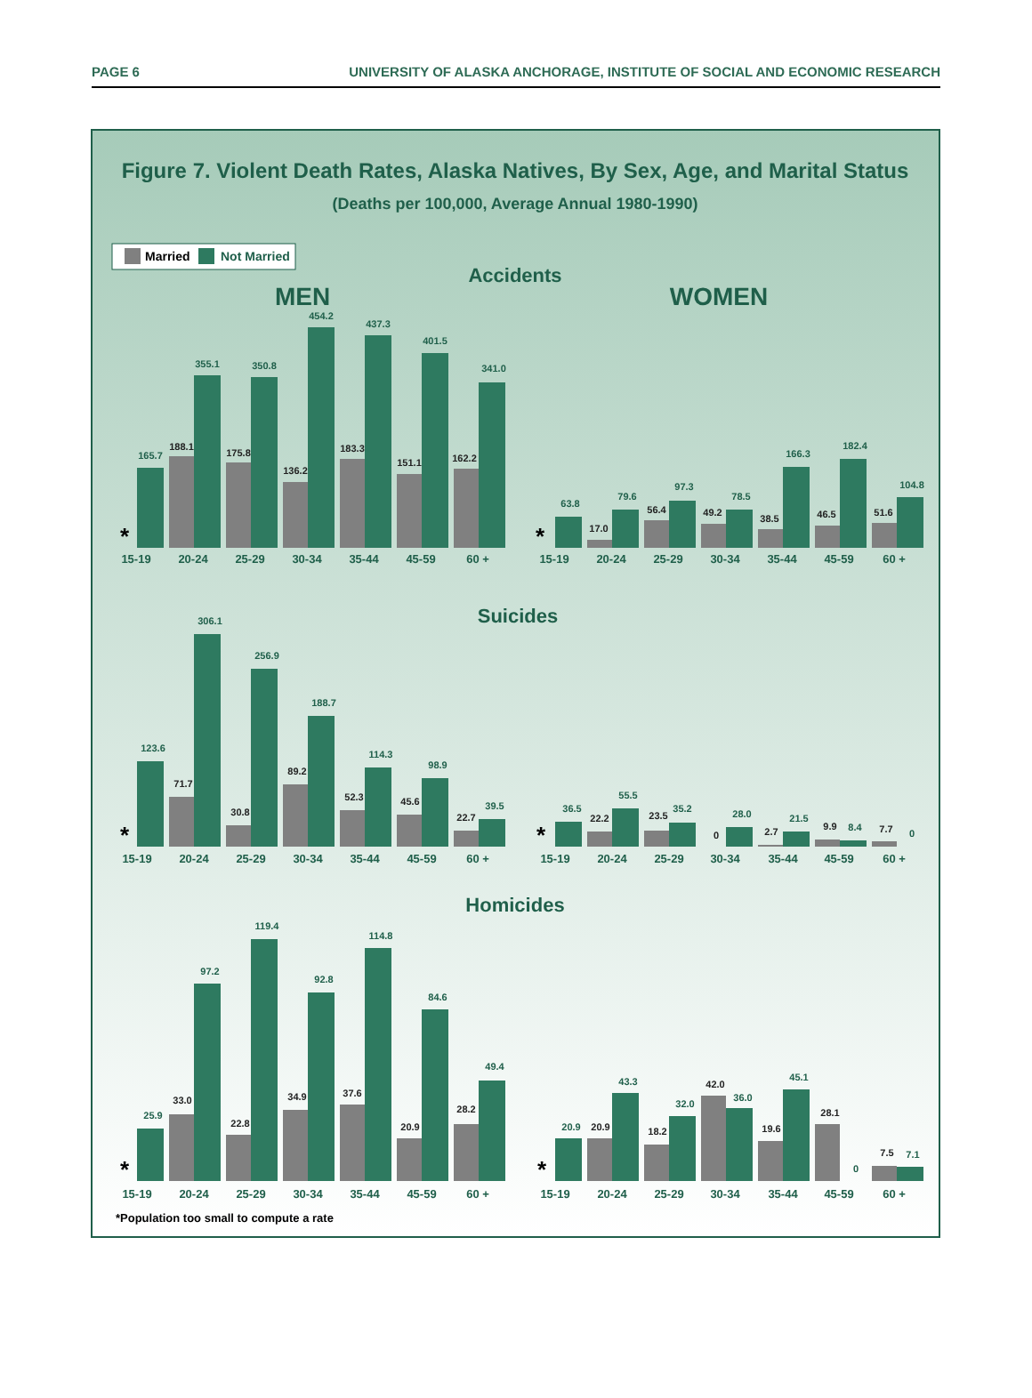PAGE 6 UNIVERSITY OF ALASKA ANCHORAGE, INSTITUTE OF SOCIAL AND ECONOMIC RESEARCH
Figure 7. Violent Death Rates, Alaska Natives, By Sex, Age, and Marital Status
(Deaths per 100,000, Average Annual 1980-1990)
Married
Not Married
Accidents
MEN
WOMEN
*
165.7
188.1
355.1
175.8
350.8
136.2
454.2
183.3
437.3
151.1
401.5
162.2
341.0
*
63.8
17.0
79.6
56.4
97.3
49.2
78.5
38.5
166.3
46.5
182.4
51.6
104.8
15-19
20-24
25-29
30-34
35-44
45-59
60 +
15-19
20-24
25-29
30-34
35-44
45-59
60 +
Suicides
*
123.6
71.7
306.1
30.8
256.9
89.2
188.7
52.3
114.3
45.6
98.9
22.7
39.5
*
36.5
22.2
55.5
23.5
35.2
0
28.0
2.7
21.5
9.9
8.4
7.7
0
15-19
20-24
25-29
30-34
35-44
45-59
60 +
15-19
20-24
25-29
30-34
35-44
45-59
60 +
Homicides
*
25.9
33.0
97.2
22.8
119.4
34.9
92.8
37.6
114.8
20.9
84.6
28.2
49.4
*
20.9
20.9
43.3
18.2
32.0
42.0
36.0
19.6
45.1
28.1
0
7.5
7.1
15-19
20-24
25-29
30-34
35-44
45-59
60 +
15-19
20-24
25-29
30-34
35-44
45-59
60 +
*Population too small to compute a rate